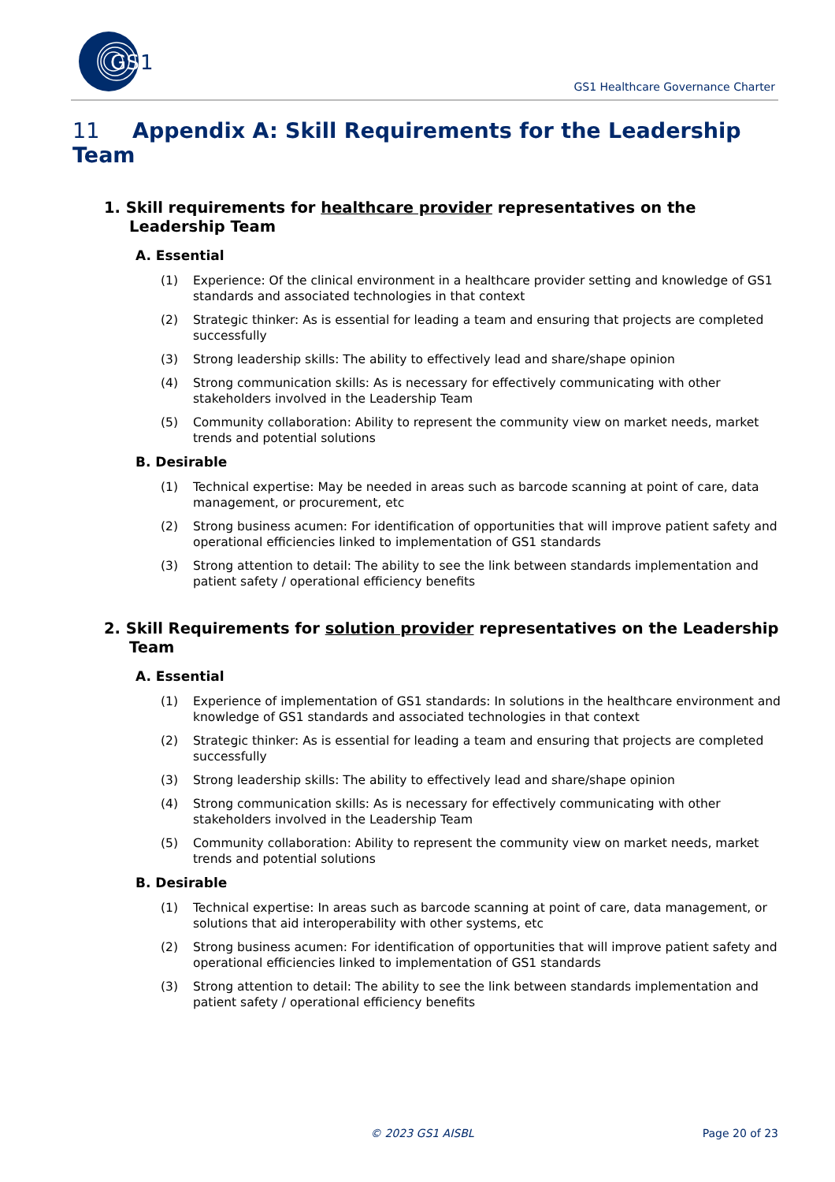GS
1
GS1 Healthcare Governance Charter
11 Appendix A: Skill Requirements for the Leadership Team
1. Skill requirements for healthcare provider representatives on the Leadership Team
A. Essential
(1) Experience: Of the clinical environment in a healthcare provider setting and knowledge of GS1 standards and associated technologies in that context
(2) Strategic thinker: As is essential for leading a team and ensuring that projects are completed successfully
(3) Strong leadership skills: The ability to effectively lead and share/shape opinion
(4) Strong communication skills: As is necessary for effectively communicating with other stakeholders involved in the Leadership Team
(5) Community collaboration: Ability to represent the community view on market needs, market trends and potential solutions
B. Desirable
(1) Technical expertise: May be needed in areas such as barcode scanning at point of care, data management, or procurement, etc
(2) Strong business acumen: For identification of opportunities that will improve patient safety and operational efficiencies linked to implementation of GS1 standards
(3) Strong attention to detail: The ability to see the link between standards implementation and patient safety / operational efficiency benefits
2. Skill Requirements for solution provider representatives on the Leadership Team
A. Essential
(1) Experience of implementation of GS1 standards: In solutions in the healthcare environment and knowledge of GS1 standards and associated technologies in that context
(2) Strategic thinker: As is essential for leading a team and ensuring that projects are completed successfully
(3) Strong leadership skills: The ability to effectively lead and share/shape opinion
(4) Strong communication skills: As is necessary for effectively communicating with other stakeholders involved in the Leadership Team
(5) Community collaboration: Ability to represent the community view on market needs, market trends and potential solutions
B. Desirable
(1) Technical expertise: In areas such as barcode scanning at point of care, data management, or solutions that aid interoperability with other systems, etc
(2) Strong business acumen: For identification of opportunities that will improve patient safety and operational efficiencies linked to implementation of GS1 standards
(3) Strong attention to detail: The ability to see the link between standards implementation and patient safety / operational efficiency benefits
© 2023 GS1 AISBL Page 20 of 23